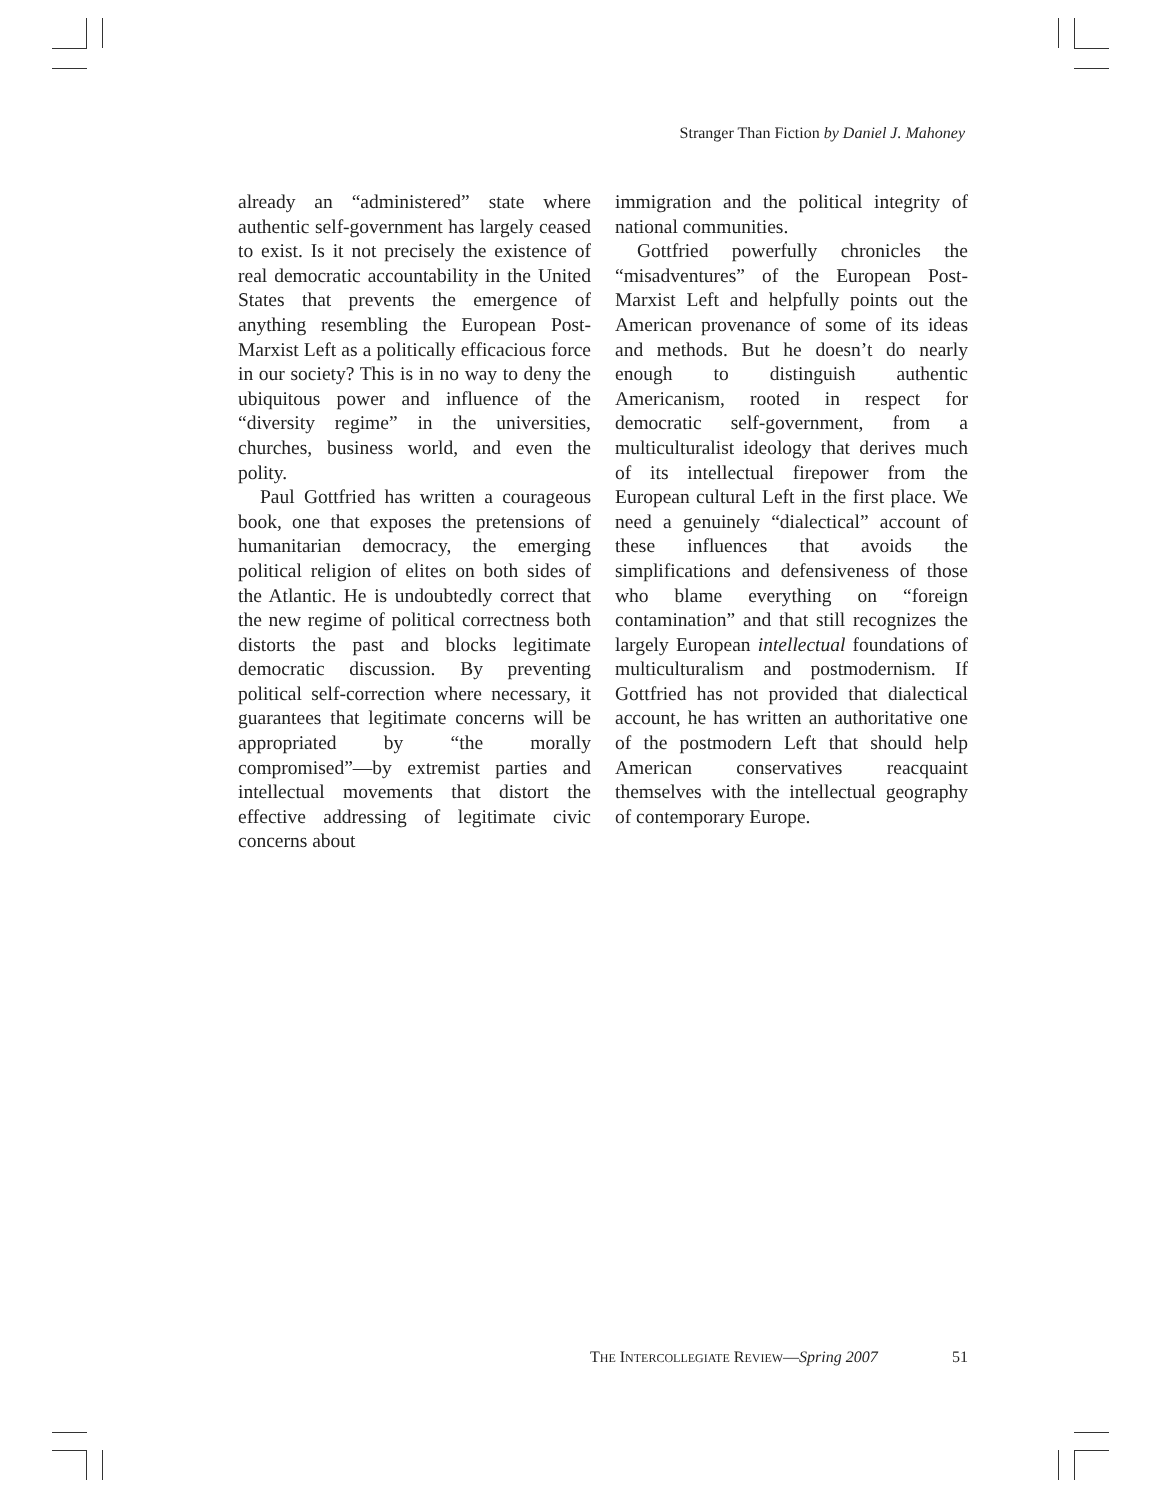Stranger Than Fiction by Daniel J. Mahoney
already an “administered” state where authentic self-government has largely ceased to exist. Is it not precisely the existence of real democratic accountability in the United States that prevents the emergence of anything resembling the European Post-Marxist Left as a politically efficacious force in our society? This is in no way to deny the ubiquitous power and influence of the “diversity regime” in the universities, churches, business world, and even the polity.
Paul Gottfried has written a courageous book, one that exposes the pretensions of humanitarian democracy, the emerging political religion of elites on both sides of the Atlantic. He is undoubtedly correct that the new regime of political correctness both distorts the past and blocks legitimate democratic discussion. By preventing political self-correction where necessary, it guarantees that legitimate concerns will be appropriated by “the morally compromised”—by extremist parties and intellectual movements that distort the effective addressing of legitimate civic concerns about
immigration and the political integrity of national communities.
Gottfried powerfully chronicles the “misadventures” of the European Post-Marxist Left and helpfully points out the American provenance of some of its ideas and methods. But he doesn’t do nearly enough to distinguish authentic Americanism, rooted in respect for democratic self-government, from a multiculturalist ideology that derives much of its intellectual firepower from the European cultural Left in the first place. We need a genuinely “dialectical” account of these influences that avoids the simplifications and defensiveness of those who blame everything on “foreign contamination” and that still recognizes the largely European intellectual foundations of multiculturalism and postmodernism. If Gottfried has not provided that dialectical account, he has written an authoritative one of the postmodern Left that should help American conservatives reacquaint themselves with the intellectual geography of contemporary Europe.
THE INTERCOLLEGIATE REVIEW—Spring 2007 51